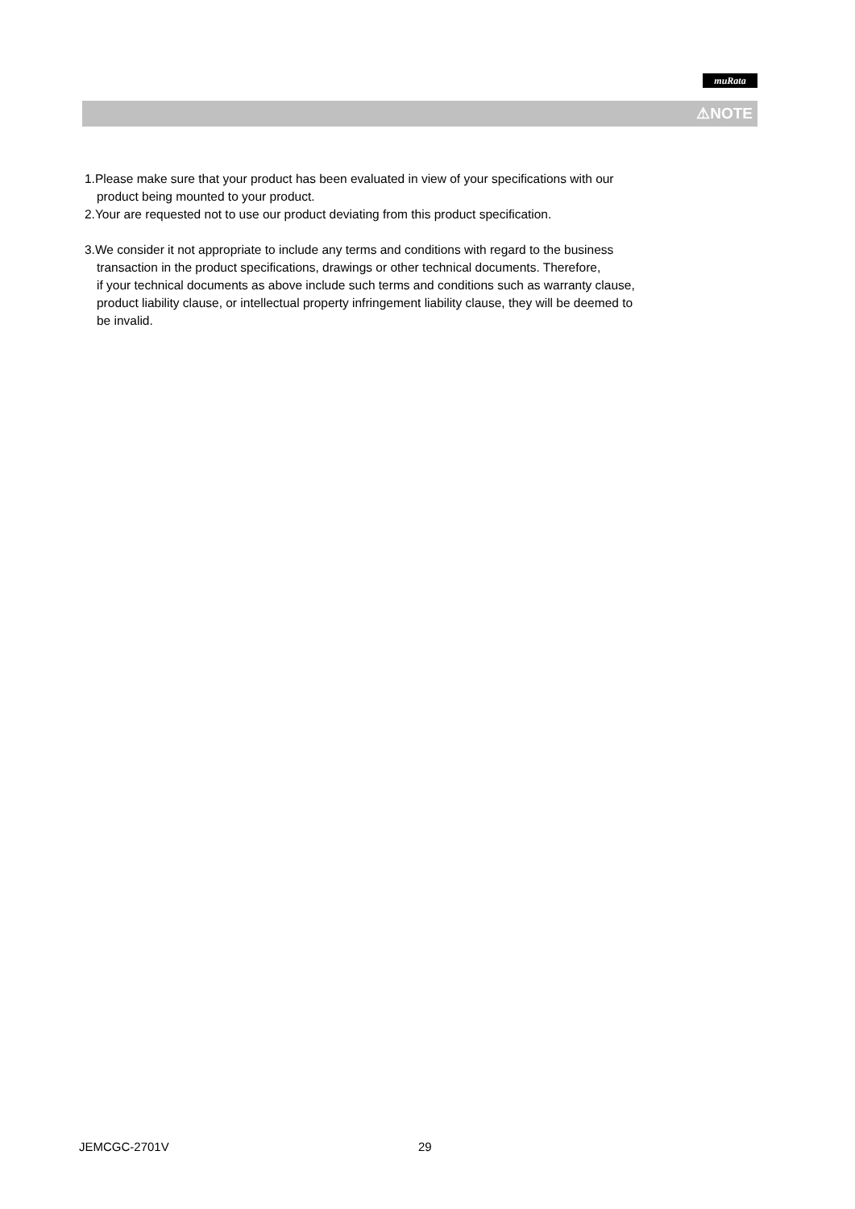muRata
⚠NOTE
1.Please make sure that your product has been evaluated in view of your specifications with our
product being mounted to your product.
2.Your are requested not to use our product deviating from this product specification.
3.We consider it not appropriate to include any terms and conditions with regard to the business
transaction in the product specifications, drawings or other technical documents. Therefore,
if your technical documents as above include such terms and conditions such as warranty clause,
product liability clause, or intellectual property infringement liability clause, they will be deemed to
be invalid.
JEMCGC-2701V 29